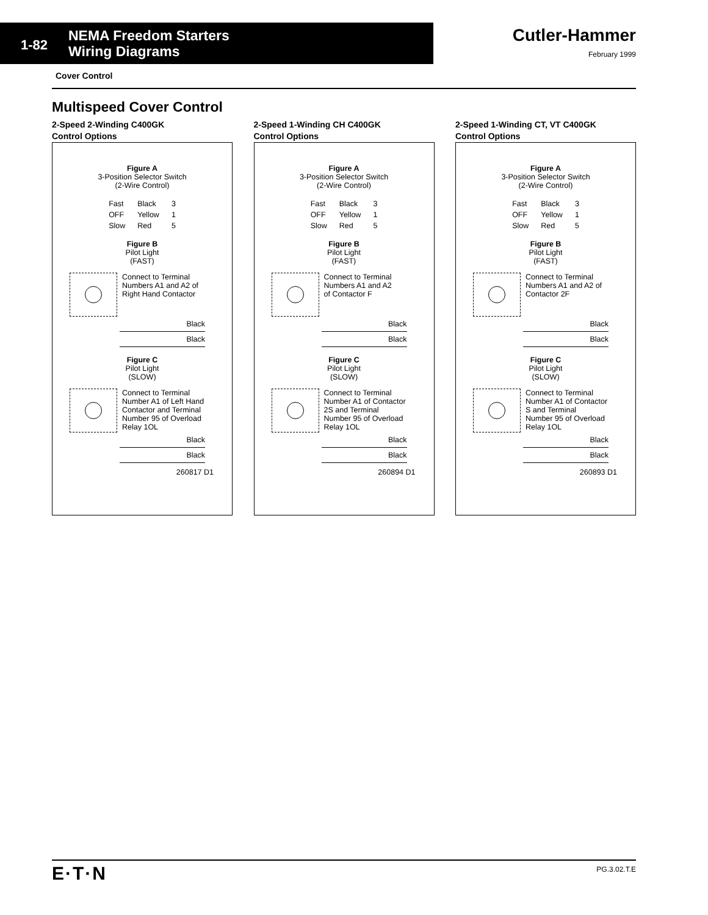1-82
NEMA Freedom Starters
Wiring Diagrams
Cutler-Hammer
February 1999
Cover Control
Multispeed Cover Control
2-Speed 2-Winding C400GK
Control Options
Figure A
3-Position Selector Switch
(2-Wire Control)
Fast
OFF
Slow
Black
Yellow
Red
3
1
5
Figure B
Pilot Light
(FAST)
Connect to Terminal
Numbers A1 and A2 of
Right Hand Contactor
Black
Black
Figure C
Pilot Light
(SLOW)
Connect to Terminal
Number A1 of Left Hand
Contactor and Terminal
Number 95 of Overload
Relay 1OL
Black
Black
260817 D1
2-Speed 1-Winding CH C400GK
Control Options
Figure A
3-Position Selector Switch
(2-Wire Control)
Fast
OFF
Slow
Black
Yellow
Red
3
1
5
Figure B
Pilot Light
(FAST)
Connect to Terminal
Numbers A1 and A2
of Contactor F
Black
Black
Figure C
Pilot Light
(SLOW)
Connect to Terminal
Number A1 of Contactor
2S and Terminal
Number 95 of Overload
Relay 1OL
Black
Black
260894 D1
2-Speed 1-Winding CT, VT C400GK
Control Options
Figure A
3-Position Selector Switch
(2-Wire Control)
Fast
OFF
Slow
Black
Yellow
Red
3
1
5
Figure B
Pilot Light
(FAST)
Connect to Terminal
Numbers A1 and A2 of
Contactor 2F
Black
Black
Figure C
Pilot Light
(SLOW)
Connect to Terminal
Number A1 of Contactor
S and Terminal
Number 95 of Overload
Relay 1OL
Black
Black
260893 D1
E·T·N PG.3.02.T.E